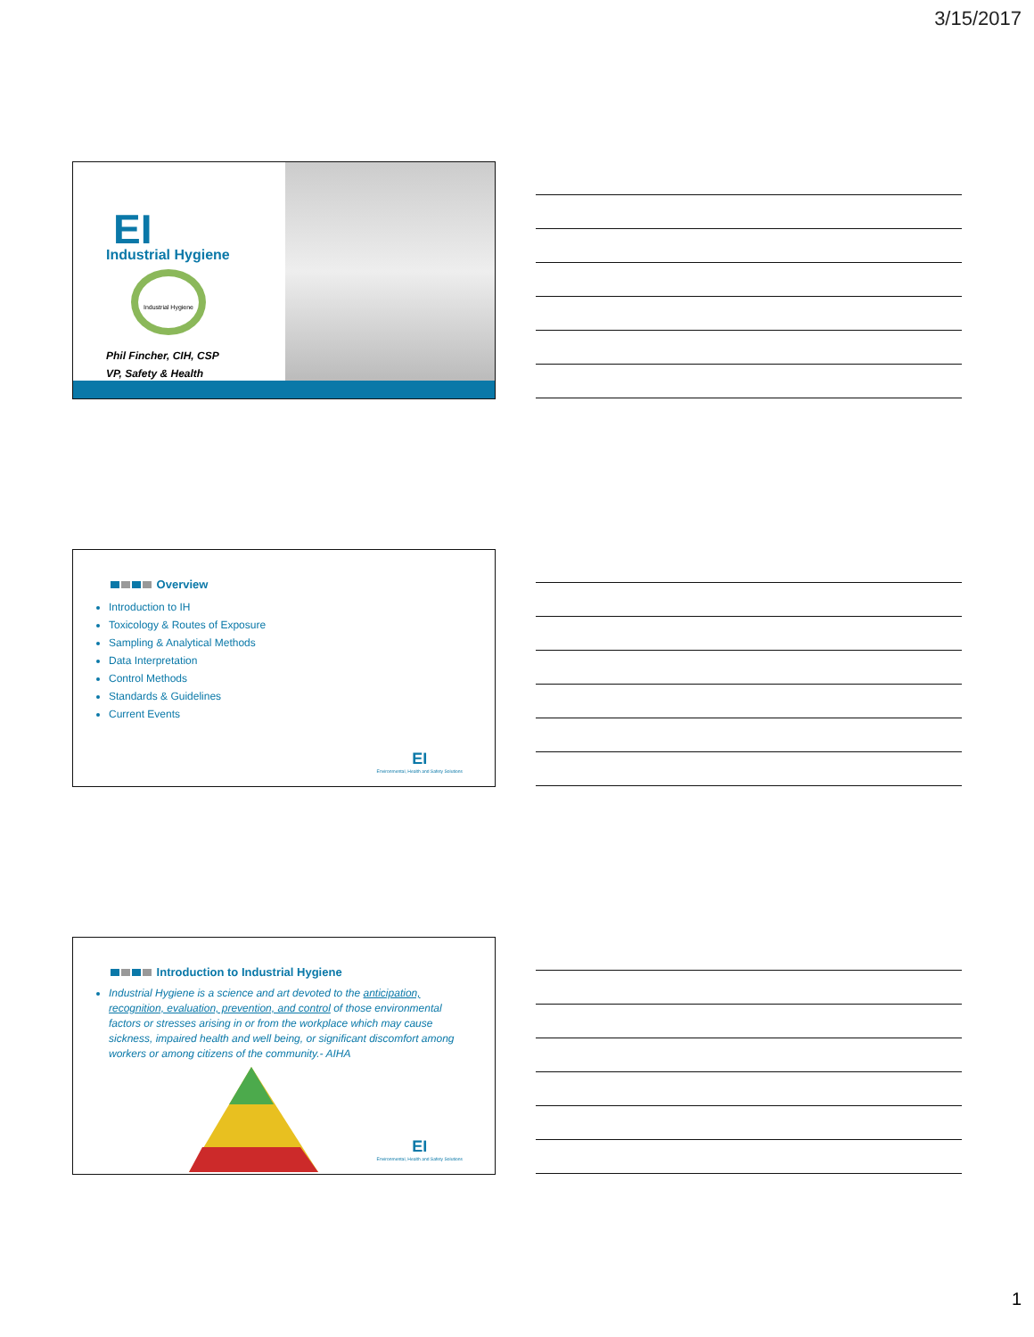3/15/2017
EI
Industrial Hygiene
Industrial Hygiene
Phil Fincher, CIH, CSP
VP, Safety & Health
Overview
Introduction to IH
Toxicology & Routes of Exposure
Sampling & Analytical Methods
Data Interpretation
Control Methods
Standards & Guidelines
Current Events
EI
Environmental, Health and Safety Solutions
Introduction to Industrial Hygiene
Industrial Hygiene is a science and art devoted to the anticipation, recognition, evaluation, prevention, and control of those environmental factors or stresses arising in or from the workplace which may cause sickness, impaired health and well being, or significant discomfort among workers or among citizens of the community.- AIHA
EI
Environmental, Health and Safety Solutions
1